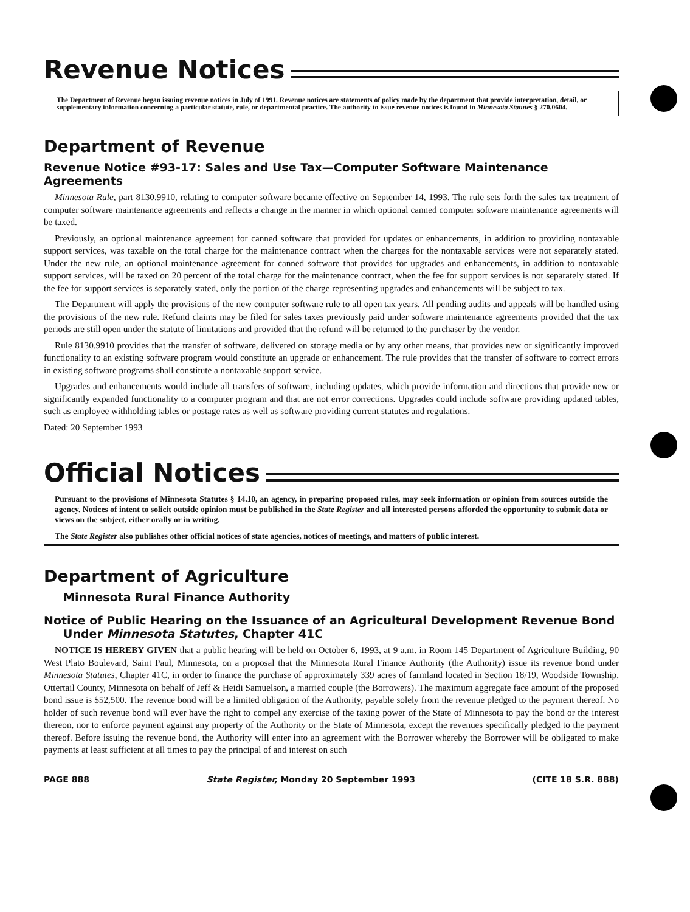Revenue Notices
The Department of Revenue began issuing revenue notices in July of 1991. Revenue notices are statements of policy made by the department that provide interpretation, detail, or supplementary information concerning a particular statute, rule, or departmental practice. The authority to issue revenue notices is found in Minnesota Statutes § 270.0604.
Department of Revenue
Revenue Notice #93-17: Sales and Use Tax—Computer Software Maintenance Agreements
Minnesota Rule, part 8130.9910, relating to computer software became effective on September 14, 1993. The rule sets forth the sales tax treatment of computer software maintenance agreements and reflects a change in the manner in which optional canned computer software maintenance agreements will be taxed.
Previously, an optional maintenance agreement for canned software that provided for updates or enhancements, in addition to providing nontaxable support services, was taxable on the total charge for the maintenance contract when the charges for the nontaxable services were not separately stated. Under the new rule, an optional maintenance agreement for canned software that provides for upgrades and enhancements, in addition to nontaxable support services, will be taxed on 20 percent of the total charge for the maintenance contract, when the fee for support services is not separately stated. If the fee for support services is separately stated, only the portion of the charge representing upgrades and enhancements will be subject to tax.
The Department will apply the provisions of the new computer software rule to all open tax years. All pending audits and appeals will be handled using the provisions of the new rule. Refund claims may be filed for sales taxes previously paid under software maintenance agreements provided that the tax periods are still open under the statute of limitations and provided that the refund will be returned to the purchaser by the vendor.
Rule 8130.9910 provides that the transfer of software, delivered on storage media or by any other means, that provides new or significantly improved functionality to an existing software program would constitute an upgrade or enhancement. The rule provides that the transfer of software to correct errors in existing software programs shall constitute a nontaxable support service.
Upgrades and enhancements would include all transfers of software, including updates, which provide information and directions that provide new or significantly expanded functionality to a computer program and that are not error corrections. Upgrades could include software providing updated tables, such as employee withholding tables or postage rates as well as software providing current statutes and regulations.
Dated: 20 September 1993
Official Notices
Pursuant to the provisions of Minnesota Statutes § 14.10, an agency, in preparing proposed rules, may seek information or opinion from sources outside the agency. Notices of intent to solicit outside opinion must be published in the State Register and all interested persons afforded the opportunity to submit data or views on the subject, either orally or in writing.
The State Register also publishes other official notices of state agencies, notices of meetings, and matters of public interest.
Department of Agriculture
Minnesota Rural Finance Authority
Notice of Public Hearing on the Issuance of an Agricultural Development Revenue Bond Under Minnesota Statutes, Chapter 41C
NOTICE IS HEREBY GIVEN that a public hearing will be held on October 6, 1993, at 9 a.m. in Room 145 Department of Agriculture Building, 90 West Plato Boulevard, Saint Paul, Minnesota, on a proposal that the Minnesota Rural Finance Authority (the Authority) issue its revenue bond under Minnesota Statutes, Chapter 41C, in order to finance the purchase of approximately 339 acres of farmland located in Section 18/19, Woodside Township, Ottertail County, Minnesota on behalf of Jeff & Heidi Samuelson, a married couple (the Borrowers). The maximum aggregate face amount of the proposed bond issue is $52,500. The revenue bond will be a limited obligation of the Authority, payable solely from the revenue pledged to the payment thereof. No holder of such revenue bond will ever have the right to compel any exercise of the taxing power of the State of Minnesota to pay the bond or the interest thereon, nor to enforce payment against any property of the Authority or the State of Minnesota, except the revenues specifically pledged to the payment thereof. Before issuing the revenue bond, the Authority will enter into an agreement with the Borrower whereby the Borrower will be obligated to make payments at least sufficient at all times to pay the principal of and interest on such
PAGE 888 State Register, Monday 20 September 1993 (CITE 18 S.R. 888)